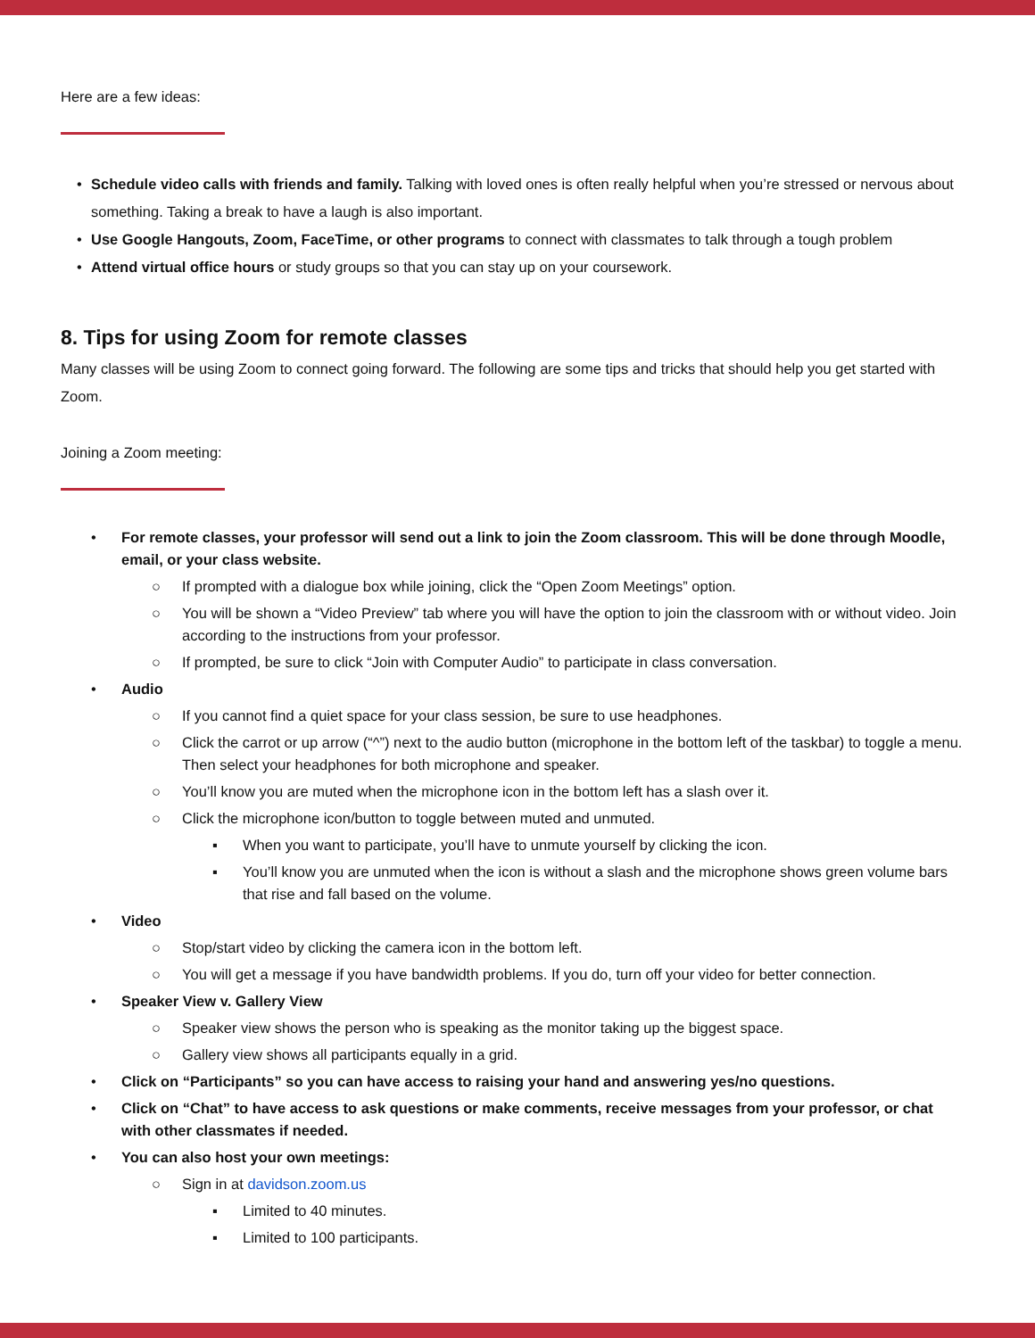Here are a few ideas:
Schedule video calls with friends and family. Talking with loved ones is often really helpful when you’re stressed or nervous about something. Taking a break to have a laugh is also important.
Use Google Hangouts, Zoom, FaceTime, or other programs to connect with classmates to talk through a tough problem
Attend virtual office hours or study groups so that you can stay up on your coursework.
8. Tips for using Zoom for remote classes
Many classes will be using Zoom to connect going forward. The following are some tips and tricks that should help you get started with Zoom.
Joining a Zoom meeting:
• For remote classes, your professor will send out a link to join the Zoom classroom. This will be done through Moodle, email, or your class website.
○ If prompted with a dialogue box while joining, click the “Open Zoom Meetings” option.
○ You will be shown a “Video Preview” tab where you will have the option to join the classroom with or without video. Join according to the instructions from your professor.
○ If prompted, be sure to click “Join with Computer Audio” to participate in class conversation.
• Audio
○ If you cannot find a quiet space for your class session, be sure to use headphones.
○ Click the carrot or up arrow (“^”) next to the audio button (microphone in the bottom left of the taskbar) to toggle a menu. Then select your headphones for both microphone and speaker.
○ You’ll know you are muted when the microphone icon in the bottom left has a slash over it.
○ Click the microphone icon/button to toggle between muted and unmuted.
▪ When you want to participate, you’ll have to unmute yourself by clicking the icon.
▪ You’ll know you are unmuted when the icon is without a slash and the microphone shows green volume bars that rise and fall based on the volume.
• Video
○ Stop/start video by clicking the camera icon in the bottom left.
○ You will get a message if you have bandwidth problems. If you do, turn off your video for better connection.
• Speaker View v. Gallery View
○ Speaker view shows the person who is speaking as the monitor taking up the biggest space.
○ Gallery view shows all participants equally in a grid.
• Click on “Participants” so you can have access to raising your hand and answering yes/no questions.
• Click on “Chat” to have access to ask questions or make comments, receive messages from your professor, or chat with other classmates if needed.
• You can also host your own meetings:
○ Sign in at davidson.zoom.us
▪ Limited to 40 minutes.
▪ Limited to 100 participants.